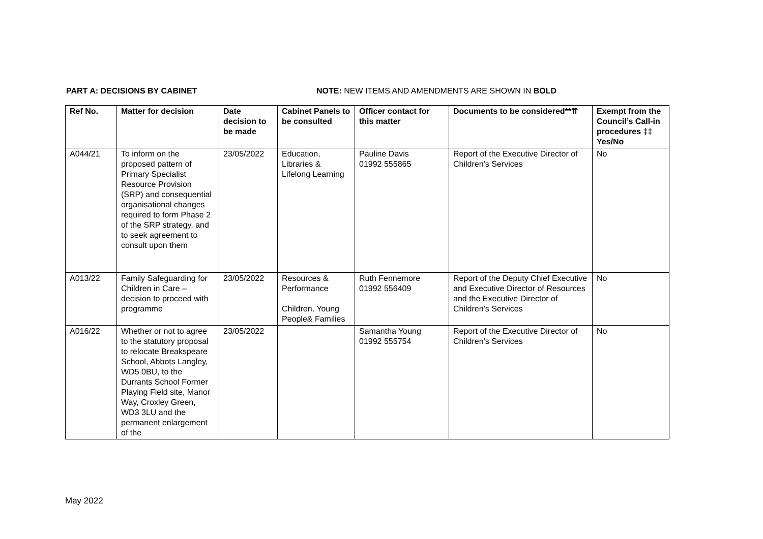PART A: DECISIONS BY CABINET NOTE: NEW ITEMS AND AMENDMENTS ARE SHOWN IN BOLD
| Ref No. | Matter for decision | Date decision to be made | Cabinet Panels to be consulted | Officer contact for this matter | Documents to be considered**⇈ | Exempt from the Council’s Call-in procedures ‡‡ Yes/No |
| --- | --- | --- | --- | --- | --- | --- |
| A044/21 | To inform on the proposed pattern of Primary Specialist Resource Provision (SRP) and consequential organisational changes required to form Phase 2 of the SRP strategy, and to seek agreement to consult upon them | 23/05/2022 | Education, Libraries & Lifelong Learning | Pauline Davis 01992 555865 | Report of the Executive Director of Children’s Services | No |
| A013/22 | Family Safeguarding for Children in Care – decision to proceed with programme | 23/05/2022 | Resources & Performance Children, Young People& Families | Ruth Fennemore 01992 556409 | Report of the Deputy Chief Executive and Executive Director of Resources and the Executive Director of Children’s Services | No |
| A016/22 | Whether or not to agree to the statutory proposal to relocate Breakspeare School, Abbots Langley, WD5 0BU, to the Durrants School Former Playing Field site, Manor Way, Croxley Green, WD3 3LU and the permanent enlargement of the | 23/05/2022 | | Samantha Young 01992 555754 | Report of the Executive Director of Children’s Services | No |
May 2022